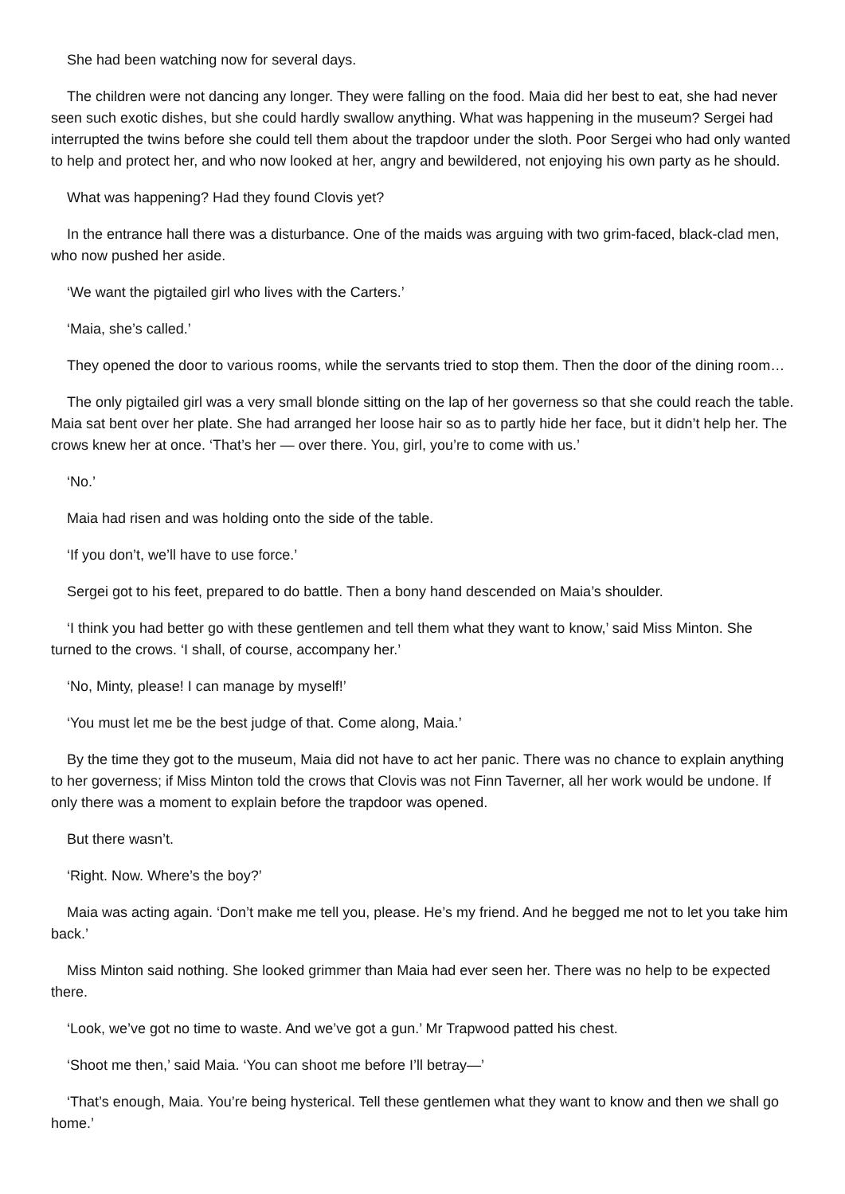She had been watching now for several days.
The children were not dancing any longer. They were falling on the food. Maia did her best to eat, she had never seen such exotic dishes, but she could hardly swallow anything. What was happening in the museum? Sergei had interrupted the twins before she could tell them about the trapdoor under the sloth. Poor Sergei who had only wanted to help and protect her, and who now looked at her, angry and bewildered, not enjoying his own party as he should.
What was happening? Had they found Clovis yet?
In the entrance hall there was a disturbance. One of the maids was arguing with two grim-faced, black-clad men, who now pushed her aside.
‘We want the pigtailed girl who lives with the Carters.’
‘Maia, she’s called.’
They opened the door to various rooms, while the servants tried to stop them. Then the door of the dining room…
The only pigtailed girl was a very small blonde sitting on the lap of her governess so that she could reach the table. Maia sat bent over her plate. She had arranged her loose hair so as to partly hide her face, but it didn’t help her. The crows knew her at once. ‘That’s her — over there. You, girl, you’re to come with us.’
‘No.’
Maia had risen and was holding onto the side of the table.
‘If you don’t, we’ll have to use force.’
Sergei got to his feet, prepared to do battle. Then a bony hand descended on Maia’s shoulder.
‘I think you had better go with these gentlemen and tell them what they want to know,’ said Miss Minton. She turned to the crows. ‘I shall, of course, accompany her.’
‘No, Minty, please! I can manage by myself!’
‘You must let me be the best judge of that. Come along, Maia.’
By the time they got to the museum, Maia did not have to act her panic. There was no chance to explain anything to her governess; if Miss Minton told the crows that Clovis was not Finn Taverner, all her work would be undone. If only there was a moment to explain before the trapdoor was opened.
But there wasn’t.
‘Right. Now. Where’s the boy?’
Maia was acting again. ‘Don’t make me tell you, please. He’s my friend. And he begged me not to let you take him back.’
Miss Minton said nothing. She looked grimmer than Maia had ever seen her. There was no help to be expected there.
‘Look, we’ve got no time to waste. And we’ve got a gun.’ Mr Trapwood patted his chest.
‘Shoot me then,’ said Maia. ‘You can shoot me before I’ll betray—’
‘That’s enough, Maia. You’re being hysterical. Tell these gentlemen what they want to know and then we shall go home.’